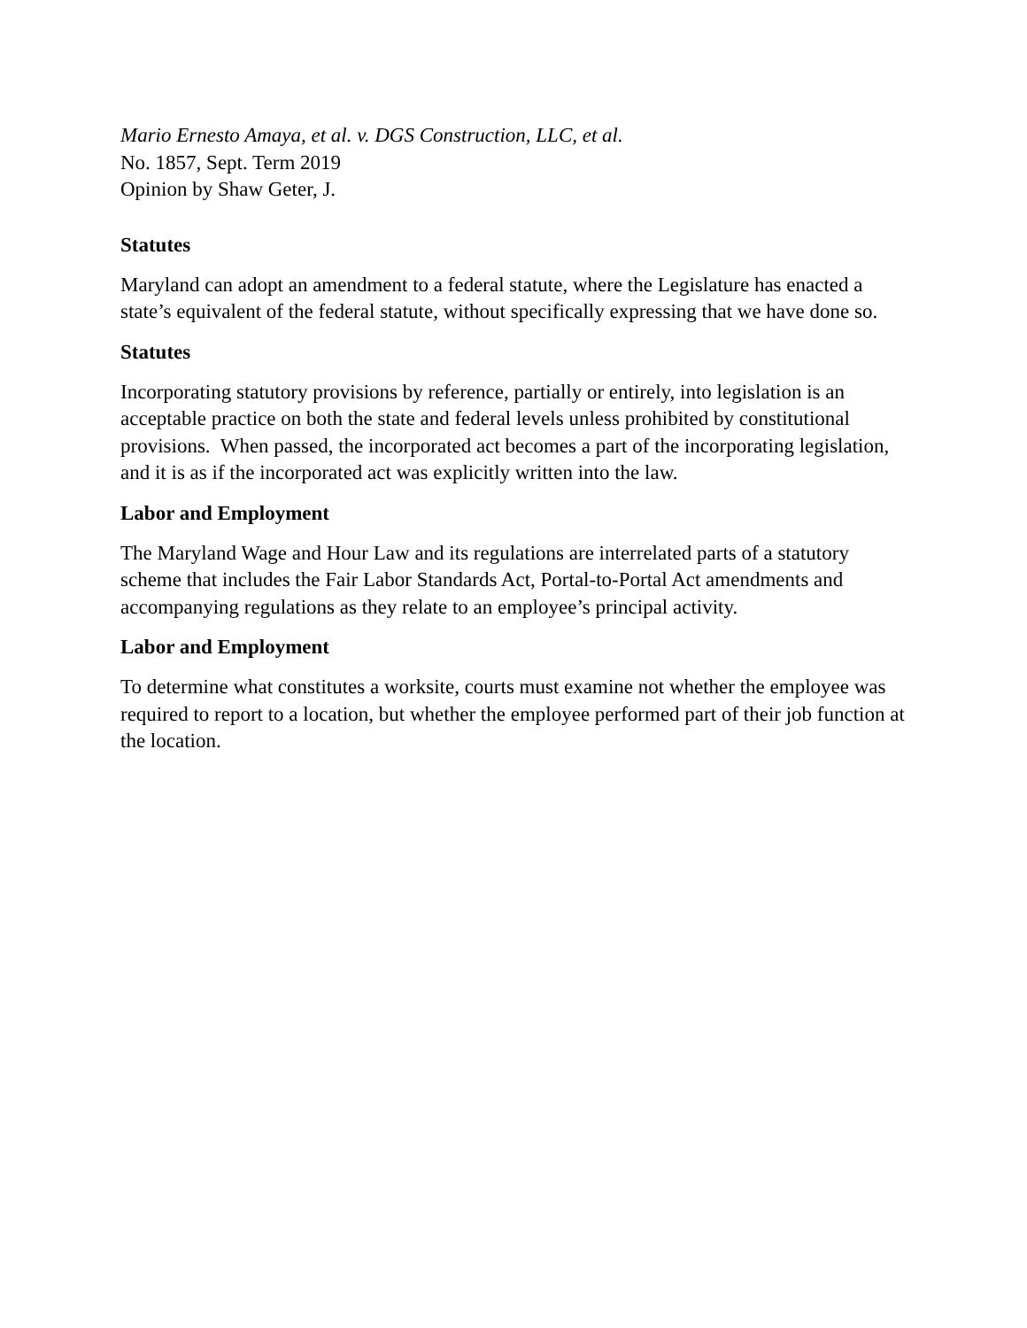Mario Ernesto Amaya, et al. v. DGS Construction, LLC, et al.
No. 1857, Sept. Term 2019
Opinion by Shaw Geter, J.
Statutes
Maryland can adopt an amendment to a federal statute, where the Legislature has enacted a state’s equivalent of the federal statute, without specifically expressing that we have done so.
Statutes
Incorporating statutory provisions by reference, partially or entirely, into legislation is an acceptable practice on both the state and federal levels unless prohibited by constitutional provisions. When passed, the incorporated act becomes a part of the incorporating legislation, and it is as if the incorporated act was explicitly written into the law.
Labor and Employment
The Maryland Wage and Hour Law and its regulations are interrelated parts of a statutory scheme that includes the Fair Labor Standards Act, Portal-to-Portal Act amendments and accompanying regulations as they relate to an employee’s principal activity.
Labor and Employment
To determine what constitutes a worksite, courts must examine not whether the employee was required to report to a location, but whether the employee performed part of their job function at the location.